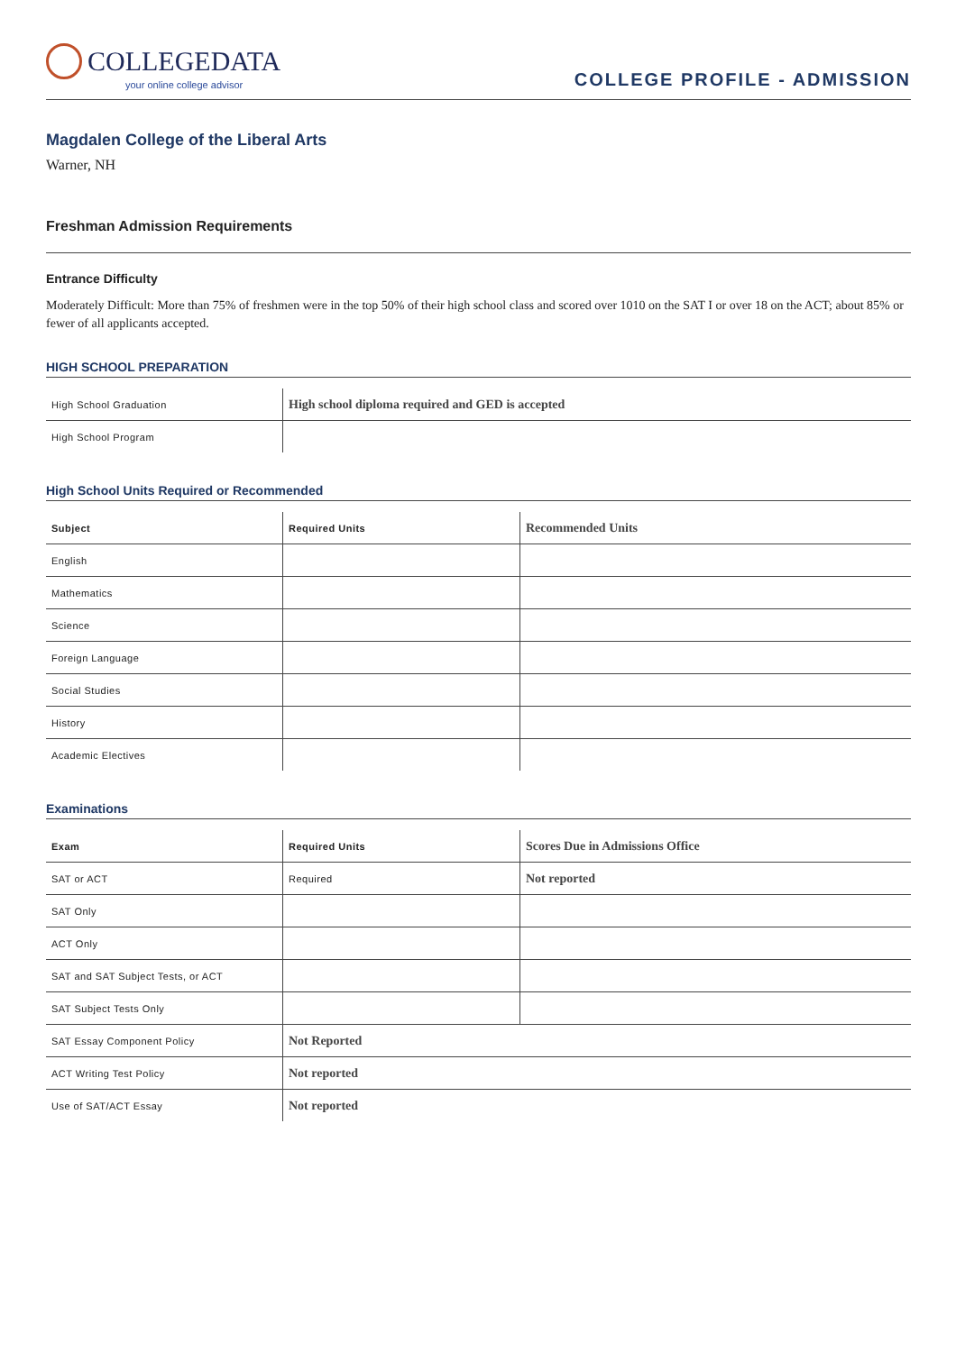COLLEGEDATA
your online college advisor
COLLEGE PROFILE - ADMISSION
Magdalen College of the Liberal Arts
Warner, NH
Freshman Admission Requirements
Entrance Difficulty
Moderately Difficult: More than 75% of freshmen were in the top 50% of their high school class and scored over 1010 on the SAT I or over 18 on the ACT; about 85% or fewer of all applicants accepted.
HIGH SCHOOL PREPARATION
| High School Graduation | High school diploma required and GED is accepted |
| High School Program | |
High School Units Required or Recommended
| Subject | Required Units | Recommended Units |
| --- | --- | --- |
| English | | |
| Mathematics | | |
| Science | | |
| Foreign Language | | |
| Social Studies | | |
| History | | |
| Academic Electives | | |
Examinations
| Exam | Required Units | Scores Due in Admissions Office |
| --- | --- | --- |
| SAT or ACT | Required | Not reported |
| SAT Only | | |
| ACT Only | | |
| SAT and SAT Subject Tests, or ACT | | |
| SAT Subject Tests Only | | |
| SAT Essay Component Policy | Not Reported | |
| ACT Writing Test Policy | Not reported | |
| Use of SAT/ACT Essay | Not reported | |